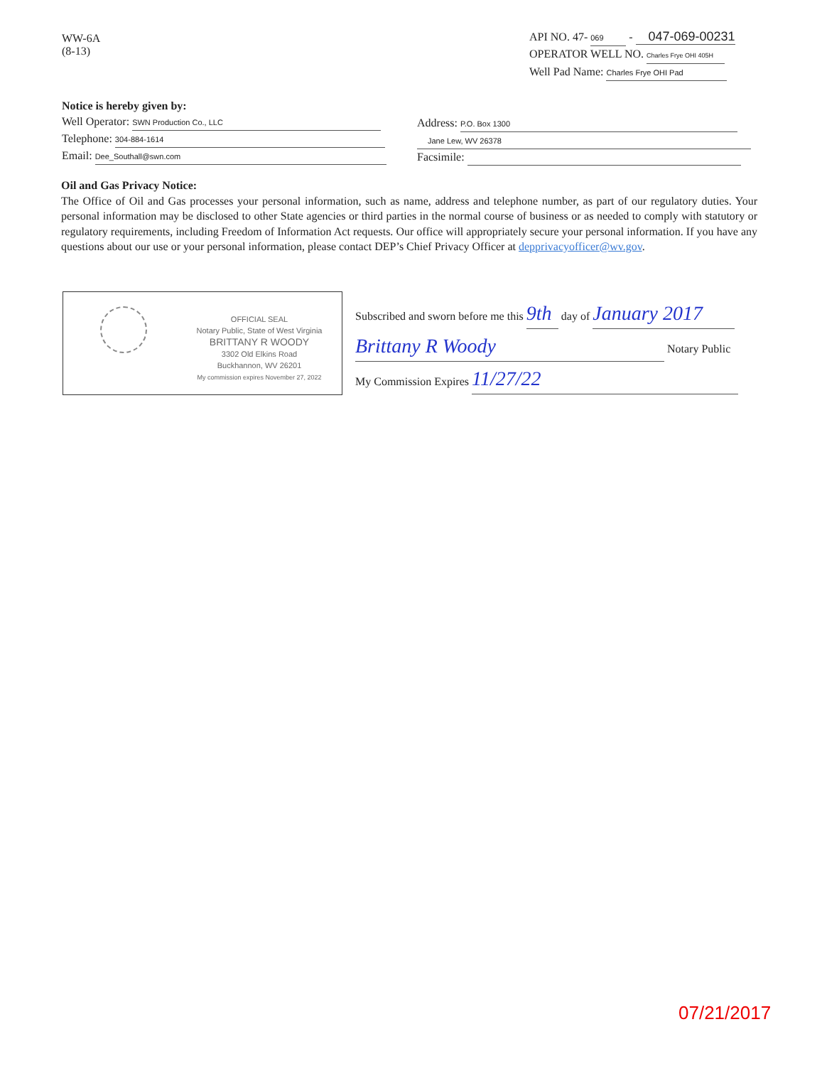WW-6A
(8-13)
API NO. 47- 069 - 047-069-00231
OPERATOR WELL NO. Charles Frye OHI 405H
Well Pad Name: Charles Frye OHI Pad
Notice is hereby given by:
Well Operator: SWN Production Co., LLC
Telephone: 304-884-1614
Email: Dee_Southall@swn.com
Address: P.O. Box 1300
Jane Lew, WV 26378
Facsimile:
Oil and Gas Privacy Notice:
The Office of Oil and Gas processes your personal information, such as name, address and telephone number, as part of our regulatory duties. Your personal information may be disclosed to other State agencies or third parties in the normal course of business or as needed to comply with statutory or regulatory requirements, including Freedom of Information Act requests. Our office will appropriately secure your personal information. If you have any questions about our use or your personal information, please contact DEP’s Chief Privacy Officer at depprivacyofficer@wv.gov.
OFFICIAL SEAL
Notary Public, State of West Virginia
BRITTANY R WOODY
3302 Old Elkins Road
Buckhannon, WV 26201
My commission expires November 27, 2022
Subscribed and sworn before me this 9th day of January 2017
Brittany R Woody Notary Public
My Commission Expires 11/27/22
07/21/2017